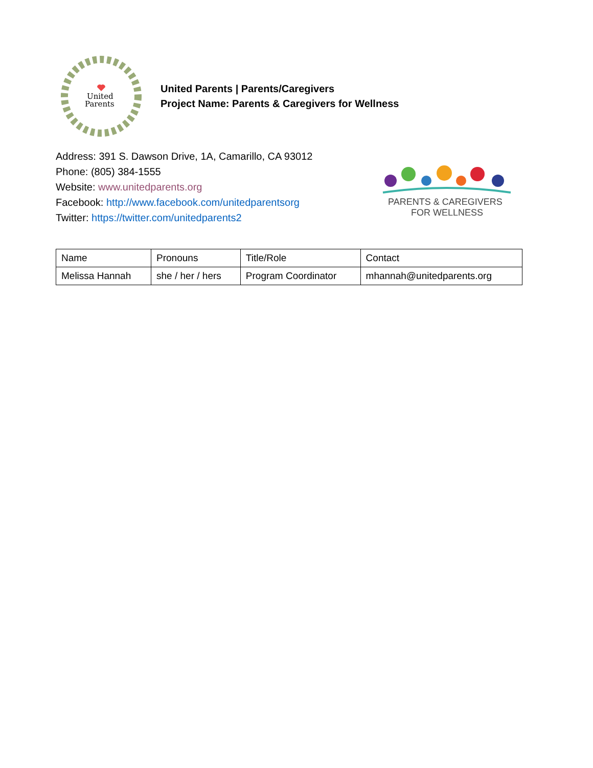United
Parents
United Parents | Parents/Caregivers
Project Name: Parents & Caregivers for Wellness
Address: 391 S. Dawson Drive, 1A, Camarillo, CA 93012
Phone: (805) 384-1555
Website: www.unitedparents.org
Facebook: http://www.facebook.com/unitedparentsorg
Twitter: https://twitter.com/unitedparents2
PARENTS & CAREGIVERS
FOR WELLNESS
| Name | Pronouns | Title/Role | Contact |
| Melissa Hannah | she / her / hers | Program Coordinator | mhannah@unitedparents.org |